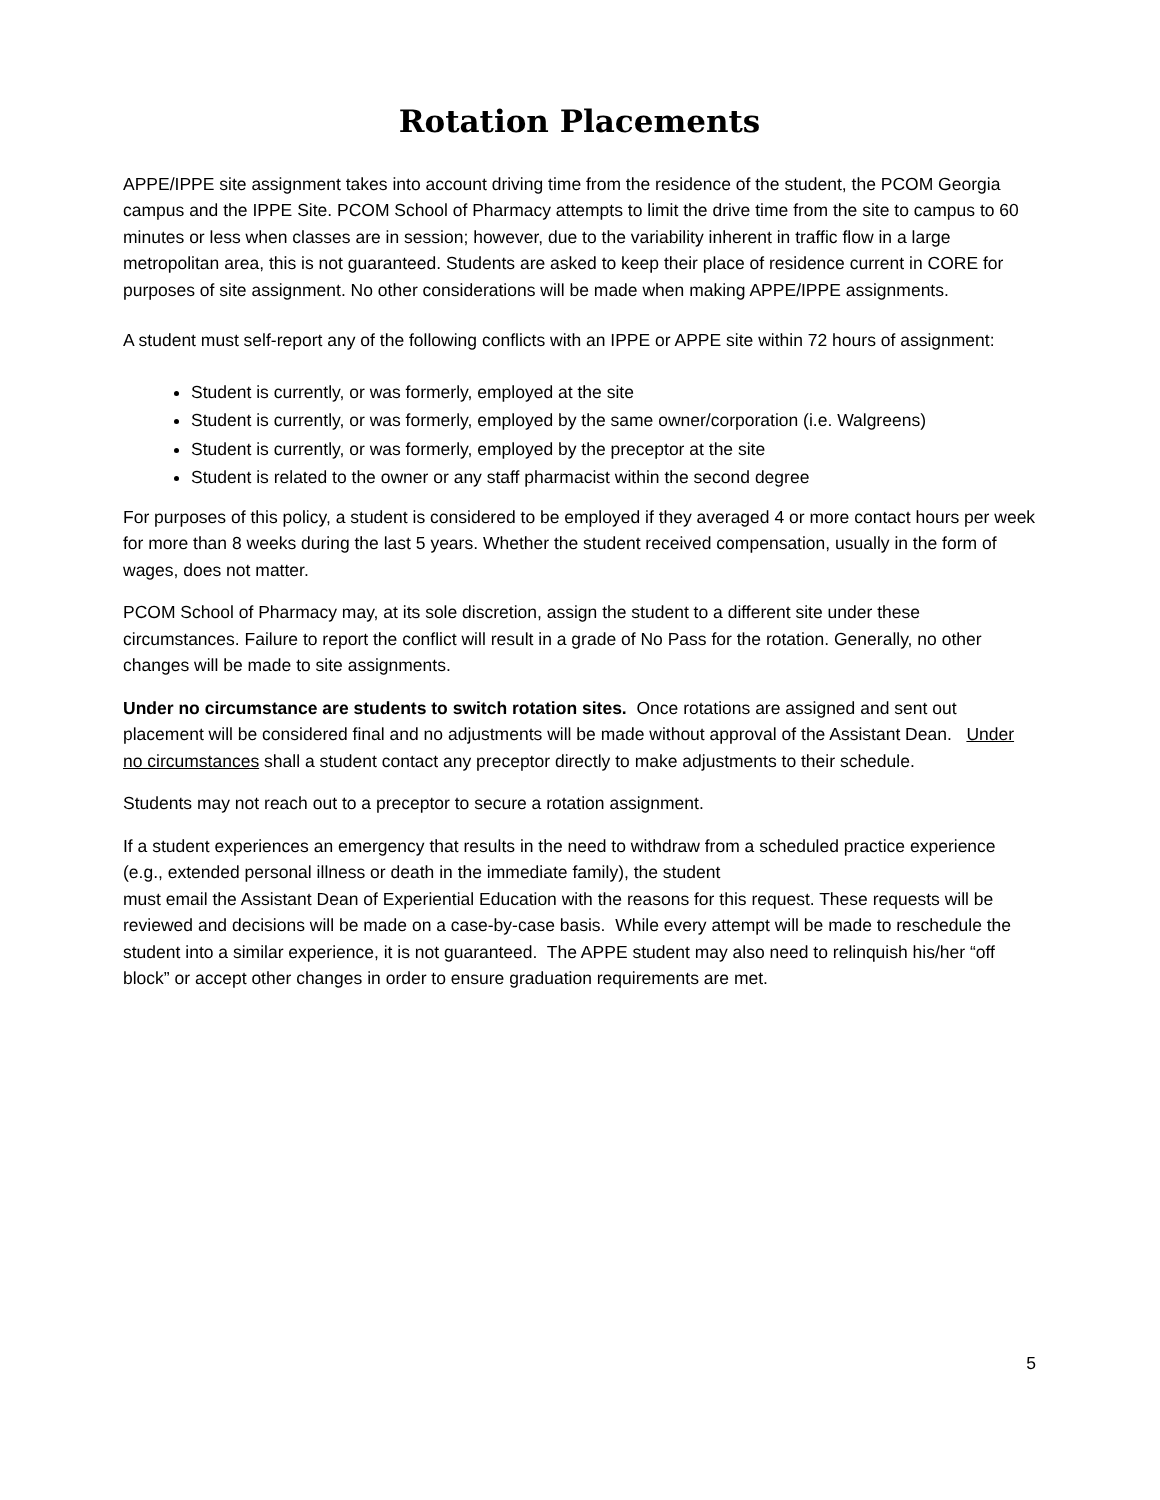Rotation Placements
APPE/IPPE site assignment takes into account driving time from the residence of the student, the PCOM Georgia campus and the IPPE Site. PCOM School of Pharmacy attempts to limit the drive time from the site to campus to 60 minutes or less when classes are in session; however, due to the variability inherent in traffic flow in a large metropolitan area, this is not guaranteed. Students are asked to keep their place of residence current in CORE for purposes of site assignment. No other considerations will be made when making APPE/IPPE assignments.
A student must self-report any of the following conflicts with an IPPE or APPE site within 72 hours of assignment:
Student is currently, or was formerly, employed at the site
Student is currently, or was formerly, employed by the same owner/corporation (i.e. Walgreens)
Student is currently, or was formerly, employed by the preceptor at the site
Student is related to the owner or any staff pharmacist within the second degree
For purposes of this policy, a student is considered to be employed if they averaged 4 or more contact hours per week for more than 8 weeks during the last 5 years. Whether the student received compensation, usually in the form of wages, does not matter.
PCOM School of Pharmacy may, at its sole discretion, assign the student to a different site under these circumstances. Failure to report the conflict will result in a grade of No Pass for the rotation. Generally, no other changes will be made to site assignments.
Under no circumstance are students to switch rotation sites. Once rotations are assigned and sent out placement will be considered final and no adjustments will be made without approval of the Assistant Dean. Under no circumstances shall a student contact any preceptor directly to make adjustments to their schedule.
Students may not reach out to a preceptor to secure a rotation assignment.
If a student experiences an emergency that results in the need to withdraw from a scheduled practice experience (e.g., extended personal illness or death in the immediate family), the student
must email the Assistant Dean of Experiential Education with the reasons for this request. These requests will be reviewed and decisions will be made on a case-by-case basis. While every attempt will be made to reschedule the student into a similar experience, it is not guaranteed. The APPE student may also need to relinquish his/her “off block” or accept other changes in order to ensure graduation requirements are met.
5